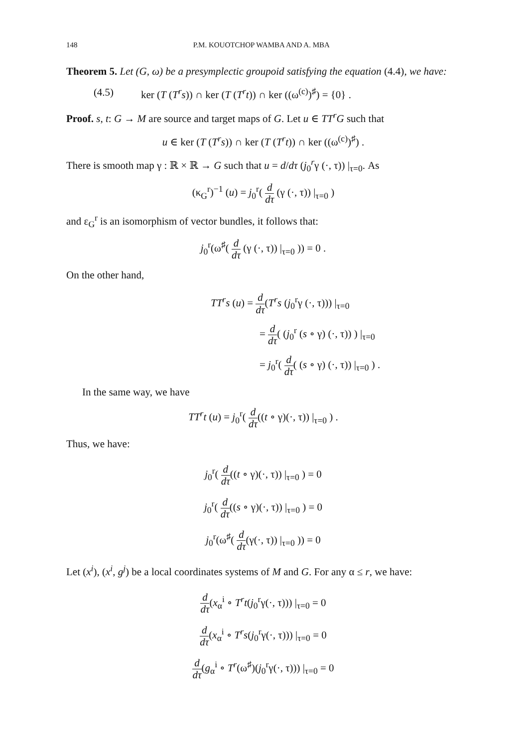148 P.M. KOUOTCHOP WAMBA AND A. MBA
Theorem 5. Let (G, ω) be a presymplectic groupoid satisfying the equation (4.4), we have:
(4.5) ker (T (T<sup>r</sup>s)) ∩ ker (T (T<sup>r</sup>t)) ∩ ker ((ω<sup>(c)</sup>)<sup>♯</sup>) = {0} .
Proof. s, t: G → M are source and target maps of G. Let u ∈ TT<sup>r</sup>G such that
u ∈ ker (T (T<sup>r</sup>s)) ∩ ker (T (T<sup>r</sup>t)) ∩ ker ((ω<sup>(c)</sup>)<sup>♯</sup>) .
There is smooth map γ : ℝ × ℝ → G such that u = d/dτ (j<sub>0</sub><sup>r</sup>γ (·, τ)) |<sub>τ=0</sub>. As
(κ<sub>G</sub><sup>r</sup>)<sup>−1</sup> (u) = j<sub>0</sub><sup>r</sup>( d dτ (γ (·, τ)) |<sub>τ=0</sub> )
and ε<sub>G</sub><sup>r</sup> is an isomorphism of vector bundles, it follows that:
j<sub>0</sub><sup>r</sup>(ω<sup>♯</sup>( d dτ (γ (·, τ)) |<sub>τ=0</sub> )) = 0 .
On the other hand,
TT<sup>r</sup>s (u) = d dτ(T<sup>r</sup>s (j<sub>0</sub><sup>r</sup>γ (·, τ))) |<sub>τ=0</sub>
= d dτ( (j<sub>0</sub><sup>r</sup> (s ∘ γ) (·, τ)) ) |<sub>τ=0</sub>
= j<sub>0</sub><sup>r</sup>( d dτ( (s ∘ γ) (·, τ)) |<sub>τ=0</sub> ) .
In the same way, we have
TT<sup>r</sup>t (u) = j<sub>0</sub><sup>r</sup>( d dτ((t ∘ γ)(·, τ)) |<sub>τ=0</sub> ) .
Thus, we have:
j<sub>0</sub><sup>r</sup>( d dτ((t ∘ γ)(·, τ)) |<sub>τ=0</sub> ) = 0
j<sub>0</sub><sup>r</sup>( d dτ((s ∘ γ)(·, τ)) |<sub>τ=0</sub> ) = 0
j<sub>0</sub><sup>r</sup>(ω<sup>♯</sup>( d dτ(γ(·, τ)) |<sub>τ=0</sub> )) = 0
Let (x<sup>i</sup>), (x<sup>i</sup>, g<sup>j</sup>) be a local coordinates systems of M and G. For any α ≤ r, we have:
d dτ(x<sub>α</sub><sup>i</sup> ∘ T<sup>r</sup>t(j<sub>0</sub><sup>r</sup>γ(·, τ))) |<sub>τ=0</sub> = 0
d dτ(x<sub>α</sub><sup>i</sup> ∘ T<sup>r</sup>s(j<sub>0</sub><sup>r</sup>γ(·, τ))) |<sub>τ=0</sub> = 0
d dτ(g<sub>α</sub><sup>i</sup> ∘ T<sup>r</sup>(ω<sup>♯</sup>)(j<sub>0</sub><sup>r</sup>γ(·, τ))) |<sub>τ=0</sub> = 0